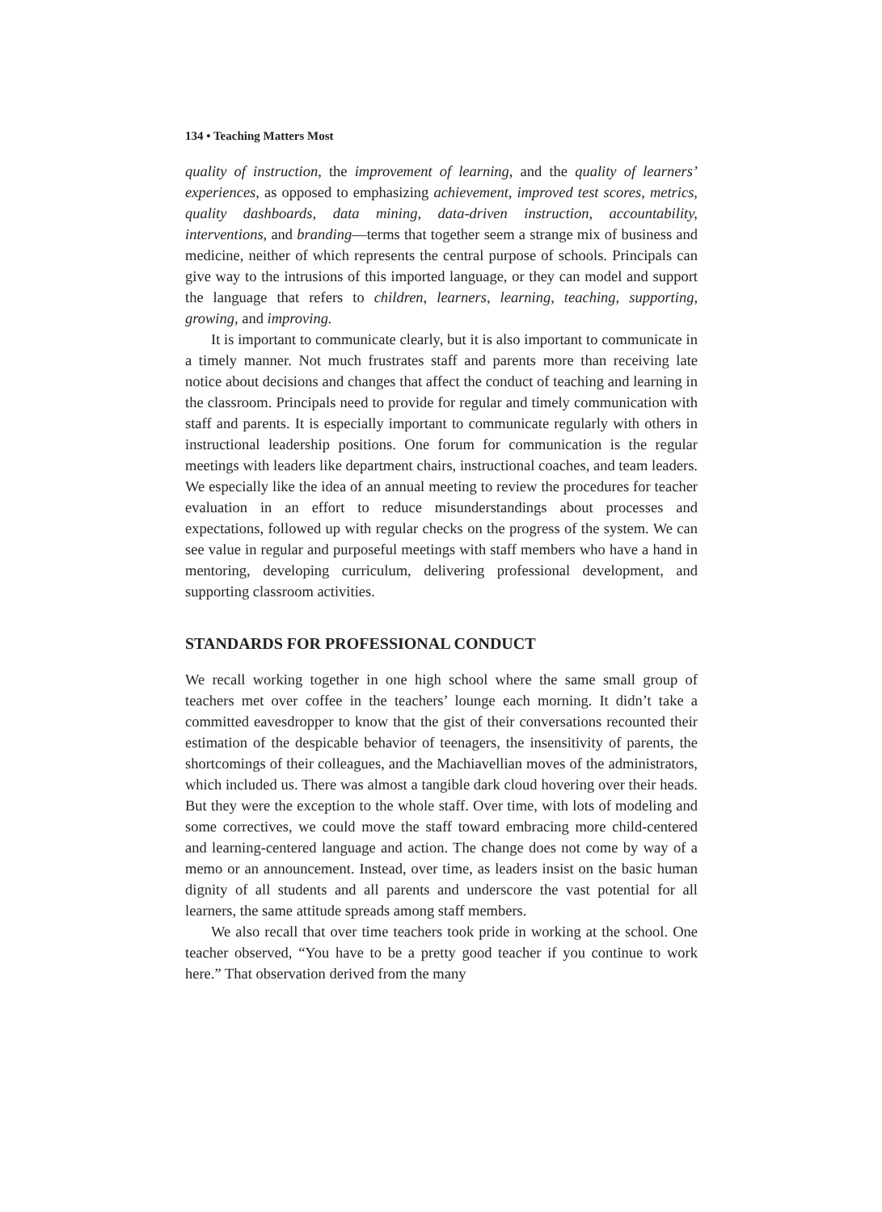134 • Teaching Matters Most
quality of instruction, the improvement of learning, and the quality of learners’ experiences, as opposed to emphasizing achievement, improved test scores, metrics, quality dashboards, data mining, data-driven instruction, accountability, interventions, and branding—terms that together seem a strange mix of business and medicine, neither of which represents the central purpose of schools. Principals can give way to the intrusions of this imported language, or they can model and support the language that refers to children, learners, learning, teaching, supporting, growing, and improving.
It is important to communicate clearly, but it is also important to communicate in a timely manner. Not much frustrates staff and parents more than receiving late notice about decisions and changes that affect the conduct of teaching and learning in the classroom. Principals need to provide for regular and timely communication with staff and parents. It is especially important to communicate regularly with others in instructional leadership positions. One forum for communication is the regular meetings with leaders like department chairs, instructional coaches, and team leaders. We especially like the idea of an annual meeting to review the procedures for teacher evaluation in an effort to reduce misunderstandings about processes and expectations, followed up with regular checks on the progress of the system. We can see value in regular and purposeful meetings with staff members who have a hand in mentoring, developing curriculum, delivering professional development, and supporting classroom activities.
STANDARDS FOR PROFESSIONAL CONDUCT
We recall working together in one high school where the same small group of teachers met over coffee in the teachers’ lounge each morning. It didn’t take a committed eavesdropper to know that the gist of their conversations recounted their estimation of the despicable behavior of teenagers, the insensitivity of parents, the shortcomings of their colleagues, and the Machiavellian moves of the administrators, which included us. There was almost a tangible dark cloud hovering over their heads. But they were the exception to the whole staff. Over time, with lots of modeling and some correctives, we could move the staff toward embracing more child-centered and learning-centered language and action. The change does not come by way of a memo or an announcement. Instead, over time, as leaders insist on the basic human dignity of all students and all parents and underscore the vast potential for all learners, the same attitude spreads among staff members.
We also recall that over time teachers took pride in working at the school. One teacher observed, “You have to be a pretty good teacher if you continue to work here.” That observation derived from the many